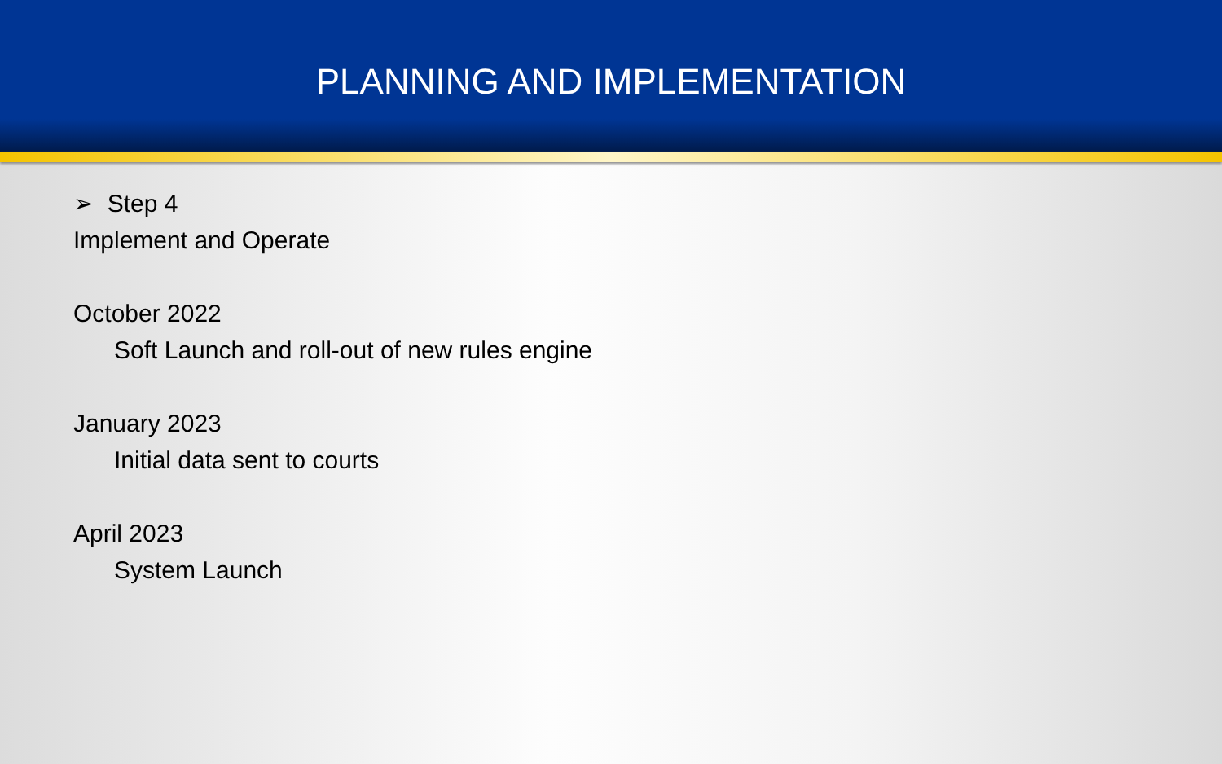PLANNING AND IMPLEMENTATION
➢ Step 4
Implement and Operate
October 2022
Soft Launch and roll-out of new rules engine
January 2023
Initial data sent to courts
April 2023
System Launch